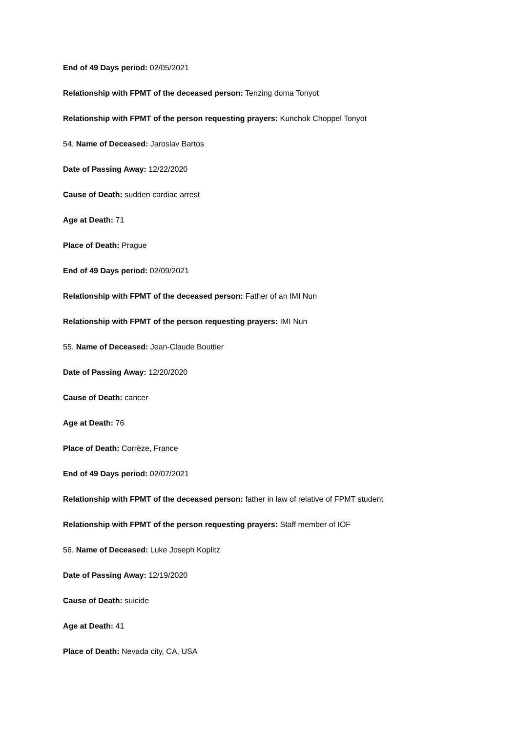End of 49 Days period: 02/05/2021
Relationship with FPMT of the deceased person: Tenzing doma Tonyot
Relationship with FPMT of the person requesting prayers: Kunchok Choppel Tonyot
54. Name of Deceased: Jaroslav Bartos
Date of Passing Away: 12/22/2020
Cause of Death: sudden cardiac arrest
Age at Death: 71
Place of Death: Prague
End of 49 Days period: 02/09/2021
Relationship with FPMT of the deceased person: Father of an IMI Nun
Relationship with FPMT of the person requesting prayers: IMI Nun
55. Name of Deceased: Jean-Claude Bouttier
Date of Passing Away: 12/20/2020
Cause of Death: cancer
Age at Death: 76
Place of Death: Corrèze, France
End of 49 Days period: 02/07/2021
Relationship with FPMT of the deceased person: father in law of relative of FPMT student
Relationship with FPMT of the person requesting prayers: Staff member of IOF
56. Name of Deceased: Luke Joseph Koplitz
Date of Passing Away: 12/19/2020
Cause of Death: suicide
Age at Death: 41
Place of Death: Nevada city, CA, USA